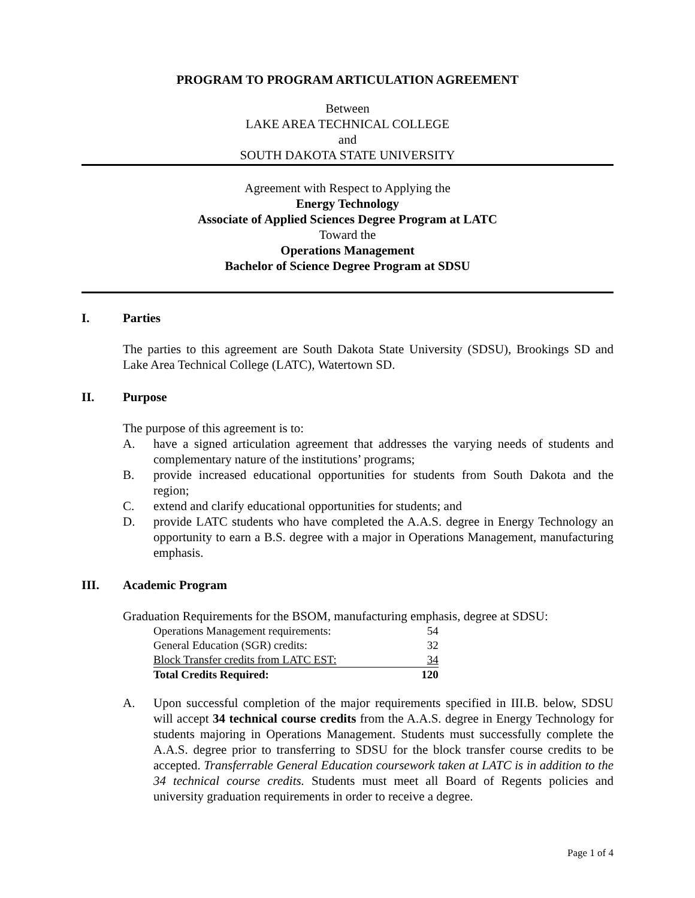PROGRAM TO PROGRAM ARTICULATION AGREEMENT
Between
LAKE AREA TECHNICAL COLLEGE
and
SOUTH DAKOTA STATE UNIVERSITY
Agreement with Respect to Applying the
Energy Technology
Associate of Applied Sciences Degree Program at LATC
Toward the
Operations Management
Bachelor of Science Degree Program at SDSU
I. Parties
The parties to this agreement are South Dakota State University (SDSU), Brookings SD and Lake Area Technical College (LATC), Watertown SD.
II. Purpose
The purpose of this agreement is to:
A. have a signed articulation agreement that addresses the varying needs of students and complementary nature of the institutions’ programs;
B. provide increased educational opportunities for students from South Dakota and the region;
C. extend and clarify educational opportunities for students; and
D. provide LATC students who have completed the A.A.S. degree in Energy Technology an opportunity to earn a B.S. degree with a major in Operations Management, manufacturing emphasis.
III. Academic Program
Graduation Requirements for the BSOM, manufacturing emphasis, degree at SDSU:
| Operations Management requirements: | 54 |
| General Education (SGR) credits: | 32 |
| Block Transfer credits from LATC EST: | 34 |
| Total Credits Required: | 120 |
A. Upon successful completion of the major requirements specified in III.B. below, SDSU will accept 34 technical course credits from the A.A.S. degree in Energy Technology for students majoring in Operations Management. Students must successfully complete the A.A.S. degree prior to transferring to SDSU for the block transfer course credits to be accepted. Transferrable General Education coursework taken at LATC is in addition to the 34 technical course credits. Students must meet all Board of Regents policies and university graduation requirements in order to receive a degree.
Page 1 of 4